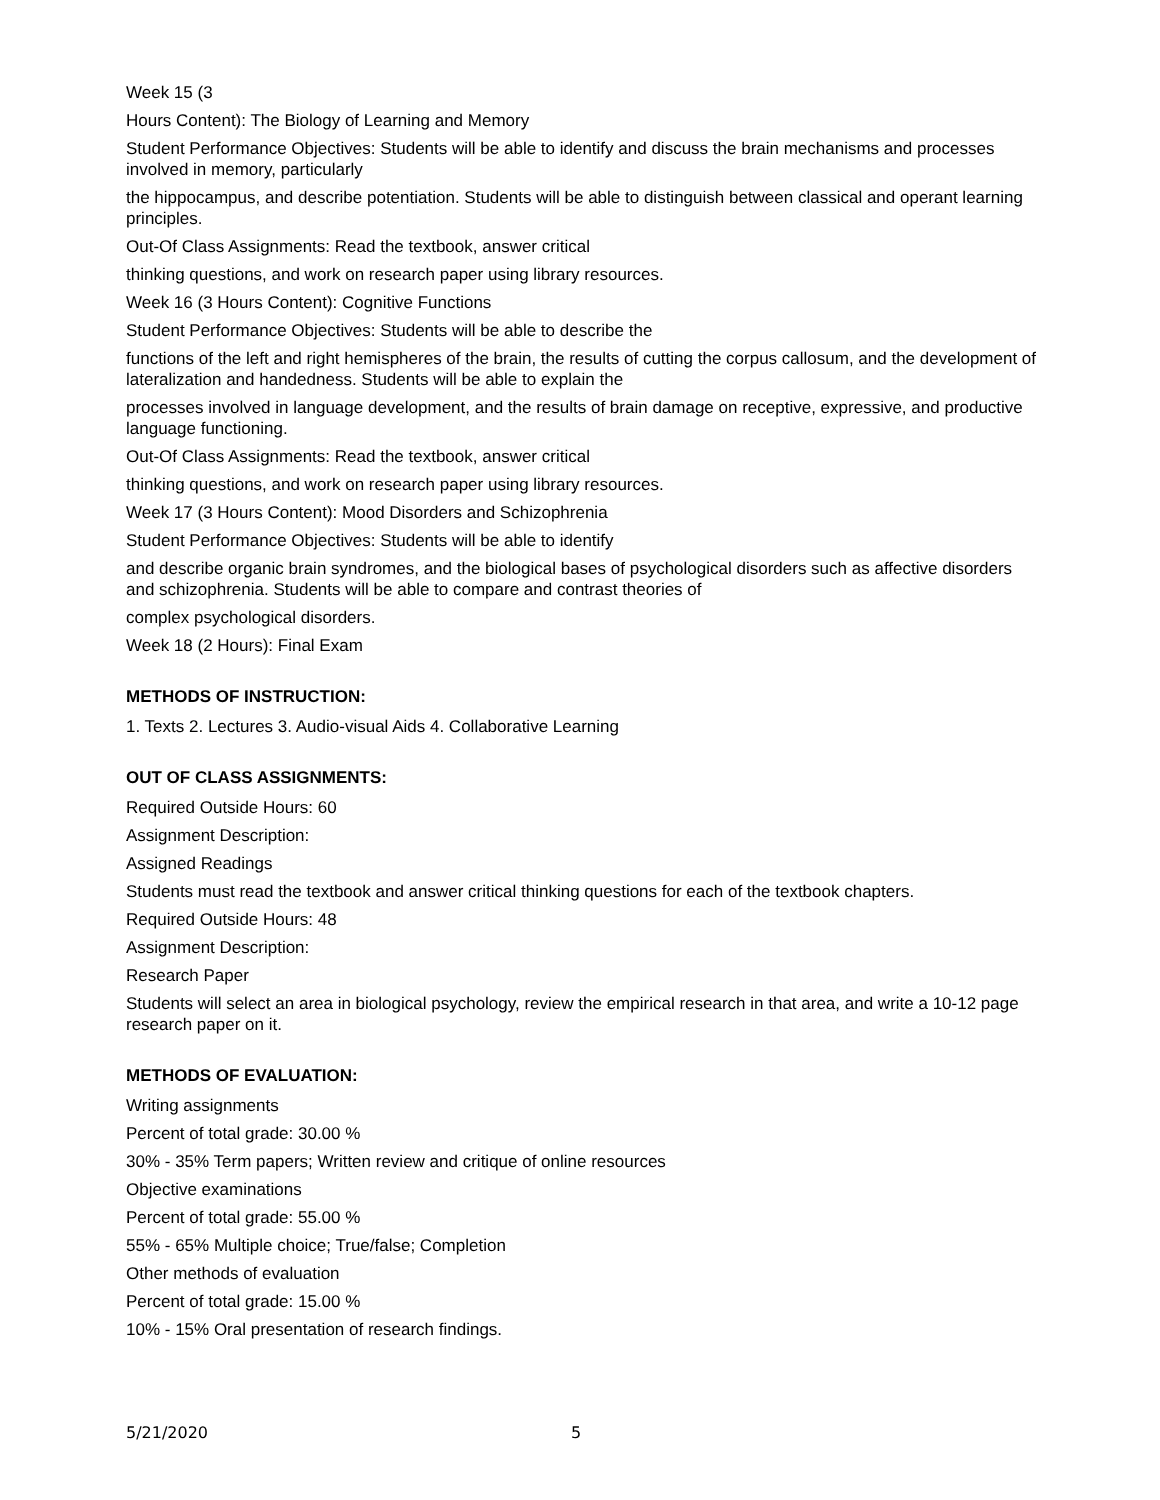Week 15 (3
Hours Content): The Biology of Learning and Memory
Student Performance Objectives: Students will be able to identify and discuss the brain mechanisms and processes involved in memory, particularly
the hippocampus, and describe potentiation. Students will be able to distinguish between classical and operant learning principles.
Out-Of Class Assignments: Read the textbook, answer critical
thinking questions, and work on research paper using library resources.
Week 16 (3 Hours Content): Cognitive Functions
Student Performance Objectives: Students will be able to describe the
functions of the left and right hemispheres of the brain, the results of cutting the corpus callosum, and the development of lateralization and handedness. Students will be able to explain the
processes involved in language development, and the results of brain damage on receptive, expressive, and productive language functioning.
Out-Of Class Assignments: Read the textbook, answer critical
thinking questions, and work on research paper using library resources.
Week 17 (3 Hours Content): Mood Disorders and Schizophrenia
Student Performance Objectives: Students will be able to identify
and describe organic brain syndromes, and the biological bases of psychological disorders such as affective disorders and schizophrenia. Students will be able to compare and contrast theories of
complex psychological disorders.
Week 18 (2 Hours): Final Exam
METHODS OF INSTRUCTION:
1. Texts 2. Lectures 3. Audio-visual Aids 4. Collaborative Learning
OUT OF CLASS ASSIGNMENTS:
Required Outside Hours: 60
Assignment Description:
Assigned Readings
Students must read the textbook and answer critical thinking questions for each of the textbook chapters.
Required Outside Hours: 48
Assignment Description:
Research Paper
Students will select an area in biological psychology, review the empirical research in that area, and write a 10-12 page research paper on it.
METHODS OF EVALUATION:
Writing assignments
Percent of total grade: 30.00 %
30% - 35% Term papers; Written review and critique of online resources
Objective examinations
Percent of total grade: 55.00 %
55% - 65% Multiple choice; True/false; Completion
Other methods of evaluation
Percent of total grade: 15.00 %
10% - 15% Oral presentation of research findings.
5/21/2020 5